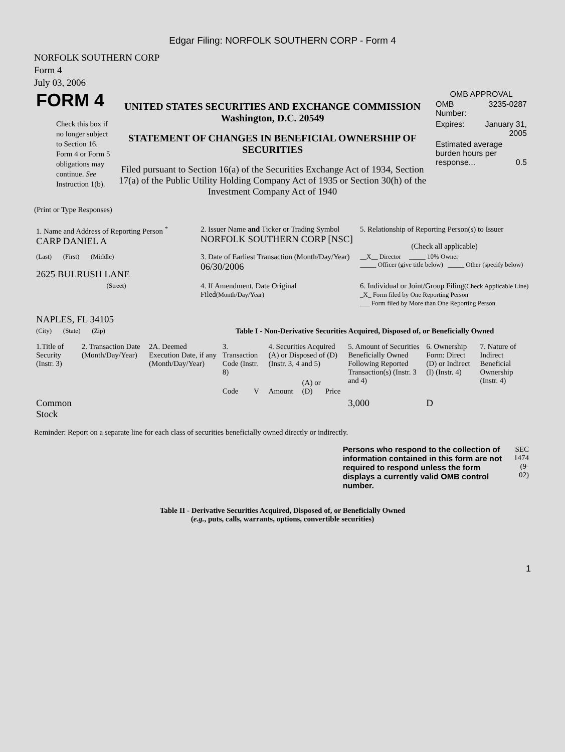Edgar Filing: NORFOLK SOUTHERN CORP - Form 4
NORFOLK SOUTHERN CORP
Form 4
July 03, 2006
| FORM 4 Check this box if no longer subject to Section 16. Form 4 or Form 5 obligations may continue. See Instruction 1(b). | UNITED STATES SECURITIES AND EXCHANGE COMMISSION Washington, D.C. 20549 STATEMENT OF CHANGES IN BENEFICIAL OWNERSHIP OF SECURITIES Filed pursuant to Section 16(a) of the Securities Exchange Act of 1934, Section 17(a) of the Public Utility Holding Company Act of 1935 or Section 30(h) of the Investment Company Act of 1940 | OMB APPROVAL / OMB Number: / 3235-0287 / / Expires: / January 31, 2005 / / Estimated average burden hours per response... 0.5 / / |
(Print or Type Responses)
| 1. Name and Address of Reporting Person <sup>*</sup> CARP DANIEL A | 2. Issuer Name and Ticker or Trading Symbol NORFOLK SOUTHERN CORP [NSC] | 5. Relationship of Reporting Person(s) to Issuer (Check all applicable) |
| (Last) (First) (Middle) 2625 BULRUSH LANE | 3. Date of Earliest Transaction (Month/Day/Year) 06/30/2006 | __X__ Director _____ 10% Owner _____ Officer (give title below) _____ Other (specify below) |
| (Street) NAPLES, FL 34105 | 4. If Amendment, Date Original Filed (Month/Day/Year) | 6. Individual or Joint/Group Filing (Check Applicable Line) _X_ Form filed by One Reporting Person ___ Form filed by More than One Reporting Person |
| (City) (State) (Zip) | Table I - Non-Derivative Securities Acquired, Disposed of, or Beneficially Owned | |
| 1.Title of Security (Instr. 3) | 2. Transaction Date (Month/Day/Year) | 2A. Deemed Execution Date, if any (Month/Day/Year) | 3. Transaction Code (Instr. 8) | | 4. Securities Acquired (A) or Disposed of (D) (Instr. 3, 4 and 5) | | | 5. Amount of Securities Beneficially Owned Following Reported Transaction(s) (Instr. 3 and 4) | 6. Ownership Form: Direct (D) or Indirect (I) (Instr. 4) | 7. Nature of Indirect Beneficial Ownership (Instr. 4) |
| | | | Code | V | Amount | (A) or (D) | Price | | | |
| Common Stock | | | | | | | | 3,000 | D | |
Reminder: Report on a separate line for each class of securities beneficially owned directly or indirectly.
| | Persons who respond to the collection of information contained in this form are not required to respond unless the form displays a currently valid OMB control number. | SEC 1474 (9-02) |
Table II - Derivative Securities Acquired, Disposed of, or Beneficially Owned
(e.g., puts, calls, warrants, options, convertible securities)
1